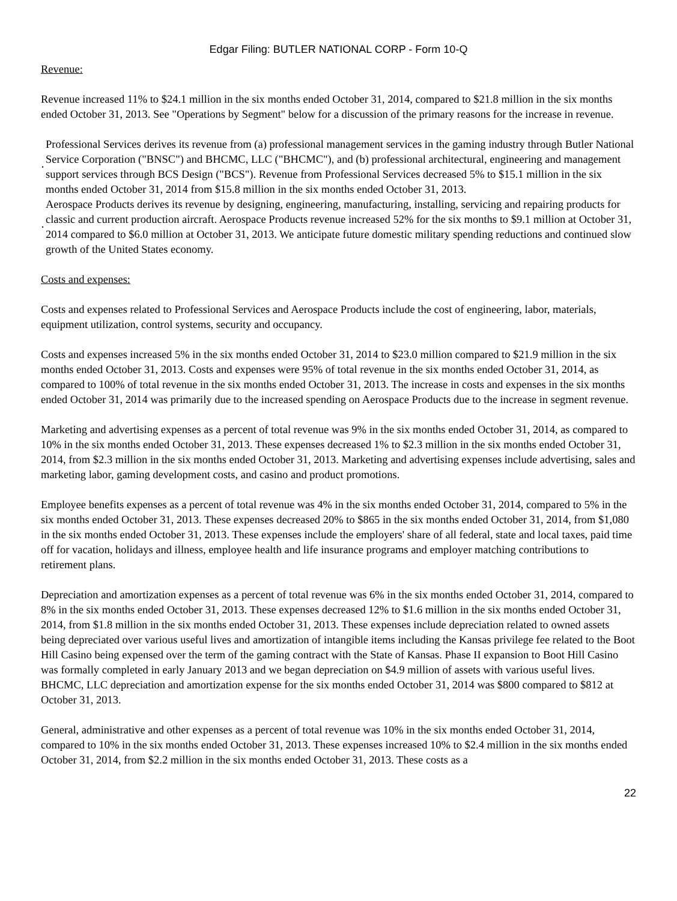Edgar Filing: BUTLER NATIONAL CORP - Form 10-Q
Revenue:
Revenue increased 11% to $24.1 million in the six months ended October 31, 2014, compared to $21.8 million in the six months ended October 31, 2013. See "Operations by Segment" below for a discussion of the primary reasons for the increase in revenue.
·
Professional Services derives its revenue from (a) professional management services in the gaming industry through Butler National Service Corporation ("BNSC") and BHCMC, LLC ("BHCMC"), and (b) professional architectural, engineering and management support services through BCS Design ("BCS"). Revenue from Professional Services decreased 5% to $15.1 million in the six months ended October 31, 2014 from $15.8 million in the six months ended October 31, 2013.
·
Aerospace Products derives its revenue by designing, engineering, manufacturing, installing, servicing and repairing products for classic and current production aircraft. Aerospace Products revenue increased 52% for the six months to $9.1 million at October 31, 2014 compared to $6.0 million at October 31, 2013. We anticipate future domestic military spending reductions and continued slow growth of the United States economy.
Costs and expenses:
Costs and expenses related to Professional Services and Aerospace Products include the cost of engineering, labor, materials, equipment utilization, control systems, security and occupancy.
Costs and expenses increased 5% in the six months ended October 31, 2014 to $23.0 million compared to $21.9 million in the six months ended October 31, 2013. Costs and expenses were 95% of total revenue in the six months ended October 31, 2014, as compared to 100% of total revenue in the six months ended October 31, 2013. The increase in costs and expenses in the six months ended October 31, 2014 was primarily due to the increased spending on Aerospace Products due to the increase in segment revenue.
Marketing and advertising expenses as a percent of total revenue was 9% in the six months ended October 31, 2014, as compared to 10% in the six months ended October 31, 2013. These expenses decreased 1% to $2.3 million in the six months ended October 31, 2014, from $2.3 million in the six months ended October 31, 2013. Marketing and advertising expenses include advertising, sales and marketing labor, gaming development costs, and casino and product promotions.
Employee benefits expenses as a percent of total revenue was 4% in the six months ended October 31, 2014, compared to 5% in the six months ended October 31, 2013. These expenses decreased 20% to $865 in the six months ended October 31, 2014, from $1,080 in the six months ended October 31, 2013. These expenses include the employers' share of all federal, state and local taxes, paid time off for vacation, holidays and illness, employee health and life insurance programs and employer matching contributions to retirement plans.
Depreciation and amortization expenses as a percent of total revenue was 6% in the six months ended October 31, 2014, compared to 8% in the six months ended October 31, 2013. These expenses decreased 12% to $1.6 million in the six months ended October 31, 2014, from $1.8 million in the six months ended October 31, 2013. These expenses include depreciation related to owned assets being depreciated over various useful lives and amortization of intangible items including the Kansas privilege fee related to the Boot Hill Casino being expensed over the term of the gaming contract with the State of Kansas. Phase II expansion to Boot Hill Casino was formally completed in early January 2013 and we began depreciation on $4.9 million of assets with various useful lives. BHCMC, LLC depreciation and amortization expense for the six months ended October 31, 2014 was $800 compared to $812 at October 31, 2013.
General, administrative and other expenses as a percent of total revenue was 10% in the six months ended October 31, 2014, compared to 10% in the six months ended October 31, 2013. These expenses increased 10% to $2.4 million in the six months ended October 31, 2014, from $2.2 million in the six months ended October 31, 2013. These costs as a
22